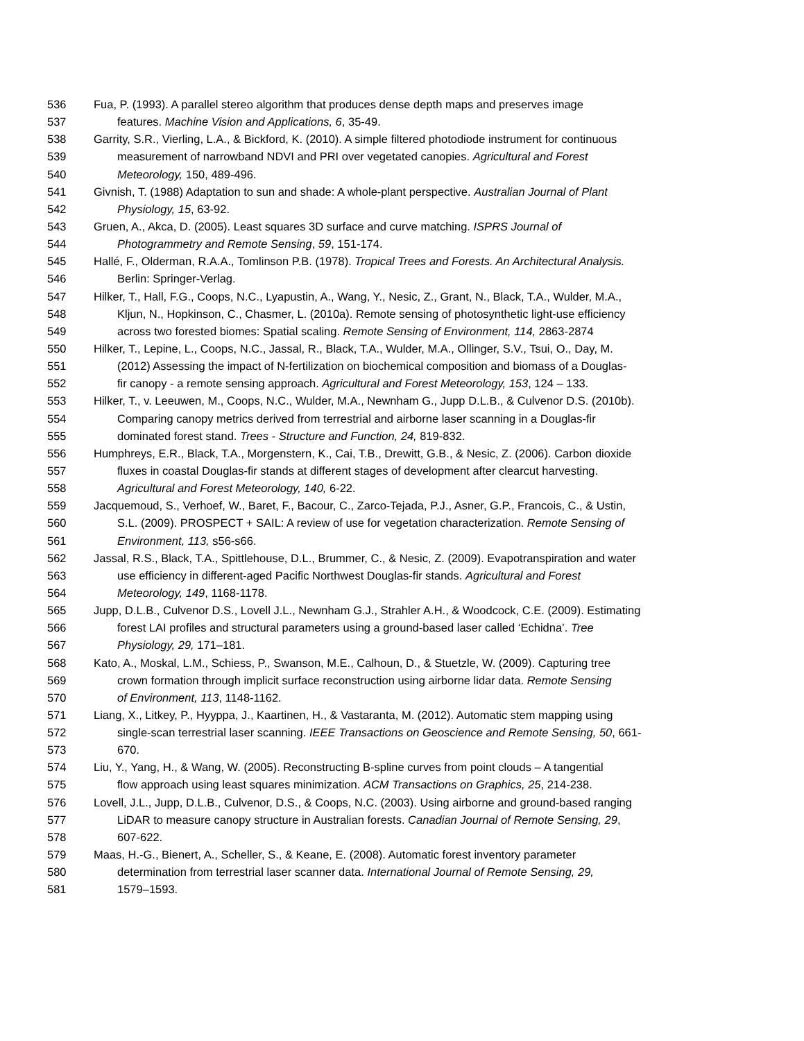536 Fua, P. (1993). A parallel stereo algorithm that produces dense depth maps and preserves image
537 features. Machine Vision and Applications, 6, 35-49.
538 Garrity, S.R., Vierling, L.A., & Bickford, K. (2010). A simple filtered photodiode instrument for continuous
539 measurement of narrowband NDVI and PRI over vegetated canopies. Agricultural and Forest
540 Meteorology, 150, 489-496.
541 Givnish, T. (1988) Adaptation to sun and shade: A whole-plant perspective. Australian Journal of Plant
542 Physiology, 15, 63-92.
543 Gruen, A., Akca, D. (2005). Least squares 3D surface and curve matching. ISPRS Journal of
544 Photogrammetry and Remote Sensing, 59, 151-174.
545 Hallé, F., Olderman, R.A.A., Tomlinson P.B. (1978). Tropical Trees and Forests. An Architectural Analysis.
546 Berlin: Springer-Verlag.
547 Hilker, T., Hall, F.G., Coops, N.C., Lyapustin, A., Wang, Y., Nesic, Z., Grant, N., Black, T.A., Wulder, M.A.,
548 Kljun, N., Hopkinson, C., Chasmer, L. (2010a). Remote sensing of photosynthetic light-use efficiency
549 across two forested biomes: Spatial scaling. Remote Sensing of Environment, 114, 2863-2874
550 Hilker, T., Lepine, L., Coops, N.C., Jassal, R., Black, T.A., Wulder, M.A., Ollinger, S.V., Tsui, O., Day, M.
551 (2012) Assessing the impact of N-fertilization on biochemical composition and biomass of a Douglas-
552 fir canopy - a remote sensing approach. Agricultural and Forest Meteorology, 153, 124 – 133.
553 Hilker, T., v. Leeuwen, M., Coops, N.C., Wulder, M.A., Newnham G., Jupp D.L.B., & Culvenor D.S. (2010b).
554 Comparing canopy metrics derived from terrestrial and airborne laser scanning in a Douglas-fir
555 dominated forest stand. Trees - Structure and Function, 24, 819-832.
556 Humphreys, E.R., Black, T.A., Morgenstern, K., Cai, T.B., Drewitt, G.B., & Nesic, Z. (2006). Carbon dioxide
557 fluxes in coastal Douglas-fir stands at different stages of development after clearcut harvesting.
558 Agricultural and Forest Meteorology, 140, 6-22.
559 Jacquemoud, S., Verhoef, W., Baret, F., Bacour, C., Zarco-Tejada, P.J., Asner, G.P., Francois, C., & Ustin,
560 S.L. (2009). PROSPECT + SAIL: A review of use for vegetation characterization. Remote Sensing of
561 Environment, 113, s56-s66.
562 Jassal, R.S., Black, T.A., Spittlehouse, D.L., Brummer, C., & Nesic, Z. (2009). Evapotranspiration and water
563 use efficiency in different-aged Pacific Northwest Douglas-fir stands. Agricultural and Forest
564 Meteorology, 149, 1168-1178.
565 Jupp, D.L.B., Culvenor D.S., Lovell J.L., Newnham G.J., Strahler A.H., & Woodcock, C.E. (2009). Estimating
566 forest LAI profiles and structural parameters using a ground-based laser called ‘Echidna’. Tree
567 Physiology, 29, 171–181.
568 Kato, A., Moskal, L.M., Schiess, P., Swanson, M.E., Calhoun, D., & Stuetzle, W. (2009). Capturing tree
569 crown formation through implicit surface reconstruction using airborne lidar data. Remote Sensing
570 of Environment, 113, 1148-1162.
571 Liang, X., Litkey, P., Hyyppa, J., Kaartinen, H., & Vastaranta, M. (2012). Automatic stem mapping using
572 single-scan terrestrial laser scanning. IEEE Transactions on Geoscience and Remote Sensing, 50, 661-
573 670.
574 Liu, Y., Yang, H., & Wang, W. (2005). Reconstructing B-spline curves from point clouds – A tangential
575 flow approach using least squares minimization. ACM Transactions on Graphics, 25, 214-238.
576 Lovell, J.L., Jupp, D.L.B., Culvenor, D.S., & Coops, N.C. (2003). Using airborne and ground-based ranging
577 LiDAR to measure canopy structure in Australian forests. Canadian Journal of Remote Sensing, 29,
578 607-622.
579 Maas, H.-G., Bienert, A., Scheller, S., & Keane, E. (2008). Automatic forest inventory parameter
580 determination from terrestrial laser scanner data. International Journal of Remote Sensing, 29,
581 1579–1593.